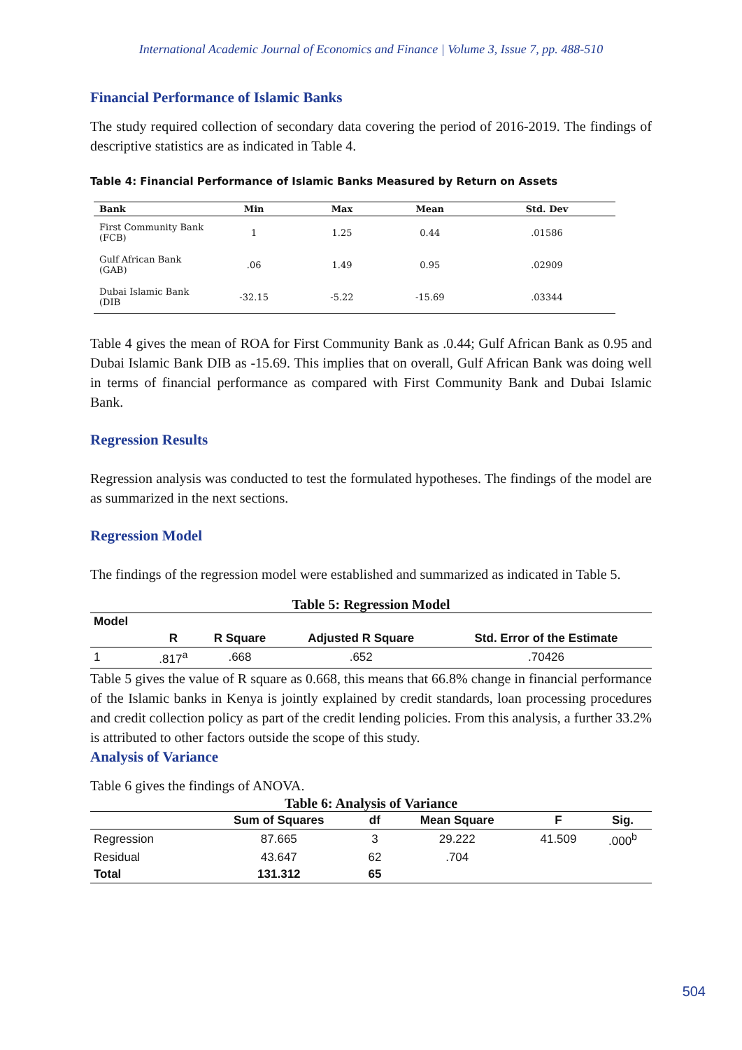International Academic Journal of Economics and Finance | Volume 3, Issue 7, pp. 488-510
Financial Performance of Islamic Banks
The study required collection of secondary data covering the period of 2016-2019. The findings of descriptive statistics are as indicated in Table 4.
Table 4: Financial Performance of Islamic Banks Measured by Return on Assets
| Bank | Min | Max | Mean | Std. Dev |
| --- | --- | --- | --- | --- |
| First Community Bank (FCB) | 1 | 1.25 | 0.44 | .01586 |
| Gulf African Bank (GAB) | .06 | 1.49 | 0.95 | .02909 |
| Dubai Islamic Bank (DIB | -32.15 | -5.22 | -15.69 | .03344 |
Table 4 gives the mean of ROA for First Community Bank as .0.44; Gulf African Bank as 0.95 and Dubai Islamic Bank DIB as -15.69. This implies that on overall, Gulf African Bank was doing well in terms of financial performance as compared with First Community Bank and Dubai Islamic Bank.
Regression Results
Regression analysis was conducted to test the formulated hypotheses. The findings of the model are as summarized in the next sections.
Regression Model
The findings of the regression model were established and summarized as indicated in Table 5.
Table 5: Regression Model
| Model | | | | |
| --- | --- | --- | --- | --- |
| | R | R Square | Adjusted R Square | Std. Error of the Estimate |
| 1 | .817<sup>a</sup> | .668 | .652 | .70426 |
Table 5 gives the value of R square as 0.668, this means that 66.8% change in financial performance of the Islamic banks in Kenya is jointly explained by credit standards, loan processing procedures and credit collection policy as part of the credit lending policies. From this analysis, a further 33.2% is attributed to other factors outside the scope of this study.
Analysis of Variance
Table 6 gives the findings of ANOVA.
Table 6: Analysis of Variance
| | Sum of Squares | df | Mean Square | F | Sig. |
| --- | --- | --- | --- | --- | --- |
| Regression | 87.665 | 3 | 29.222 | 41.509 | .000<sup>b</sup> |
| Residual | 43.647 | 62 | .704 | | |
| Total | 131.312 | 65 | | | |
504